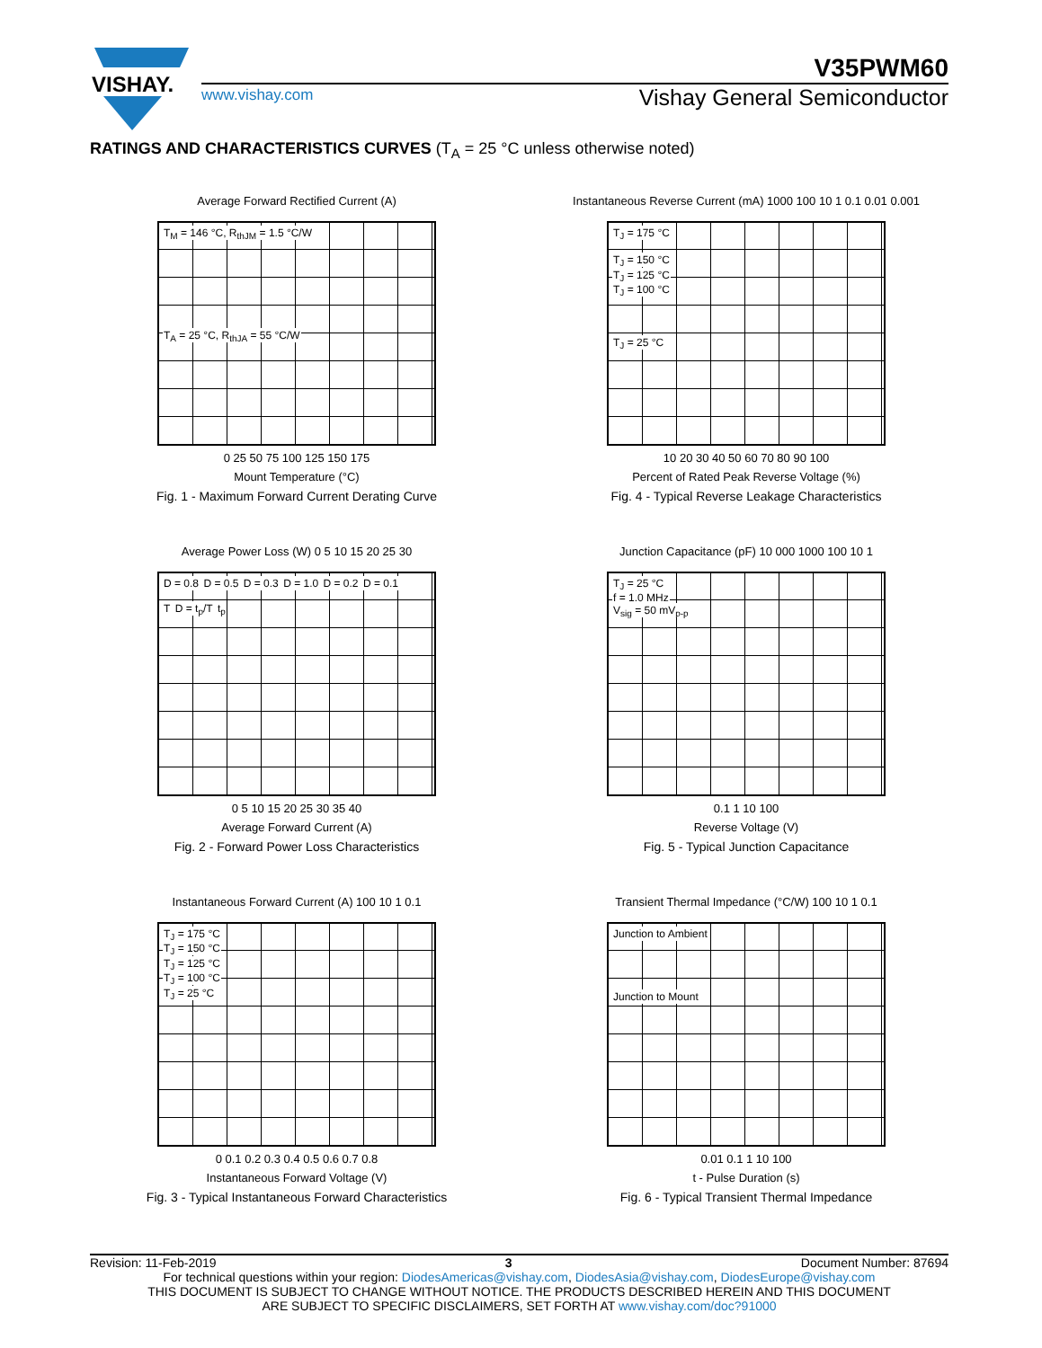VISHAY.
V35PWM60
www.vishay.com
Vishay General Semiconductor
RATINGS AND CHARACTERISTICS CURVES (T<sub>A</sub> = 25 °C unless otherwise noted)
Average Forward Rectified Current (A)
T<sub>M</sub> = 146 °C, R<sub>thJM</sub> = 1.5 °C/W
T<sub>A</sub> = 25 °C, R<sub>thJA</sub> = 55 °C/W
0 25 50 75 100 125 150 175
Mount Temperature (°C)
Fig. 1 - Maximum Forward Current Derating Curve
Instantaneous Reverse Current (mA) 1000 100 10 1 0.1 0.01 0.001
T<sub>J</sub> = 175 °C
T<sub>J</sub> = 150 °C
T<sub>J</sub> = 125 °C
T<sub>J</sub> = 100 °C
T<sub>J</sub> = 25 °C
10 20 30 40 50 60 70 80 90 100
Percent of Rated Peak Reverse Voltage (%)
Fig. 4 - Typical Reverse Leakage Characteristics
Average Power Loss (W) 0 5 10 15 20 25 30
D = 0.8 D = 0.5 D = 0.3 D = 1.0 D = 0.2 D = 0.1
T D = t<sub>p</sub>/T t<sub>p</sub>
0 5 10 15 20 25 30 35 40
Average Forward Current (A)
Fig. 2 - Forward Power Loss Characteristics
Junction Capacitance (pF) 10 000 1000 100 10 1
T<sub>J</sub> = 25 °C
f = 1.0 MHz
V<sub>sig</sub> = 50 mV<sub>p-p</sub>
0.1 1 10 100
Reverse Voltage (V)
Fig. 5 - Typical Junction Capacitance
Instantaneous Forward Current (A) 100 10 1 0.1
T<sub>J</sub> = 175 °C
T<sub>J</sub> = 150 °C
T<sub>J</sub> = 125 °C
T<sub>J</sub> = 100 °C
T<sub>J</sub> = 25 °C
0 0.1 0.2 0.3 0.4 0.5 0.6 0.7 0.8
Instantaneous Forward Voltage (V)
Fig. 3 - Typical Instantaneous Forward Characteristics
Transient Thermal Impedance (°C/W) 100 10 1 0.1
Junction to Ambient
Junction to Mount
0.01 0.1 1 10 100
t - Pulse Duration (s)
Fig. 6 - Typical Transient Thermal Impedance
Revision: 11-Feb-2019 3 Document Number: 87694
For technical questions within your region: DiodesAmericas@vishay.com, DiodesAsia@vishay.com, DiodesEurope@vishay.com
THIS DOCUMENT IS SUBJECT TO CHANGE WITHOUT NOTICE. THE PRODUCTS DESCRIBED HEREIN AND THIS DOCUMENT
ARE SUBJECT TO SPECIFIC DISCLAIMERS, SET FORTH AT www.vishay.com/doc?91000